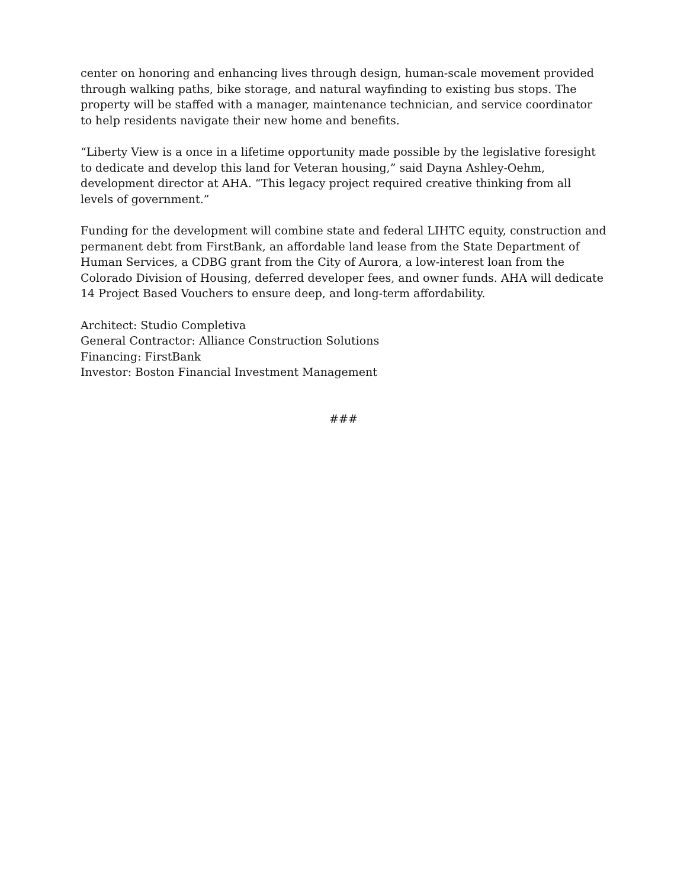center on honoring and enhancing lives through design, human-scale movement provided through walking paths, bike storage, and natural wayfinding to existing bus stops. The property will be staffed with a manager, maintenance technician, and service coordinator to help residents navigate their new home and benefits.
“Liberty View is a once in a lifetime opportunity made possible by the legislative foresight to dedicate and develop this land for Veteran housing,” said Dayna Ashley-Oehm, development director at AHA. “This legacy project required creative thinking from all levels of government.”
Funding for the development will combine state and federal LIHTC equity, construction and permanent debt from FirstBank, an affordable land lease from the State Department of Human Services, a CDBG grant from the City of Aurora, a low-interest loan from the Colorado Division of Housing, deferred developer fees, and owner funds. AHA will dedicate 14 Project Based Vouchers to ensure deep, and long-term affordability.
Architect: Studio Completiva
General Contractor: Alliance Construction Solutions
Financing: FirstBank
Investor: Boston Financial Investment Management
###